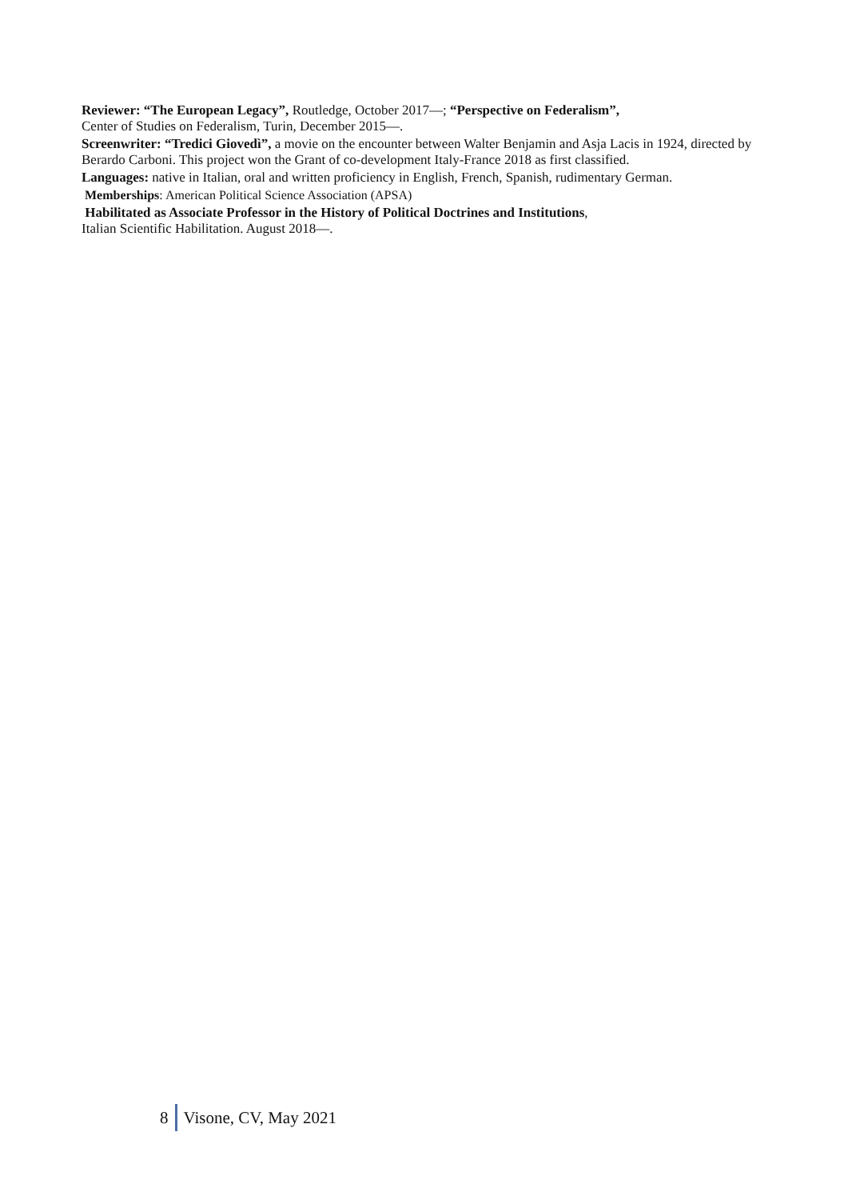Reviewer: “The European Legacy”, Routledge, October 2017—; “Perspective on Federalism”,
Center of Studies on Federalism, Turin, December 2015—.
Screenwriter: “Tredici Giovedì”, a movie on the encounter between Walter Benjamin and Asja Lacis in 1924, directed by Berardo Carboni. This project won the Grant of co-development Italy-France 2018 as first classified.
Languages: native in Italian, oral and written proficiency in English, French, Spanish, rudimentary German.
Memberships: American Political Science Association (APSA)
Habilitated as Associate Professor in the History of Political Doctrines and Institutions,
Italian Scientific Habilitation. August 2018—.
8 Visone, CV, May 2021